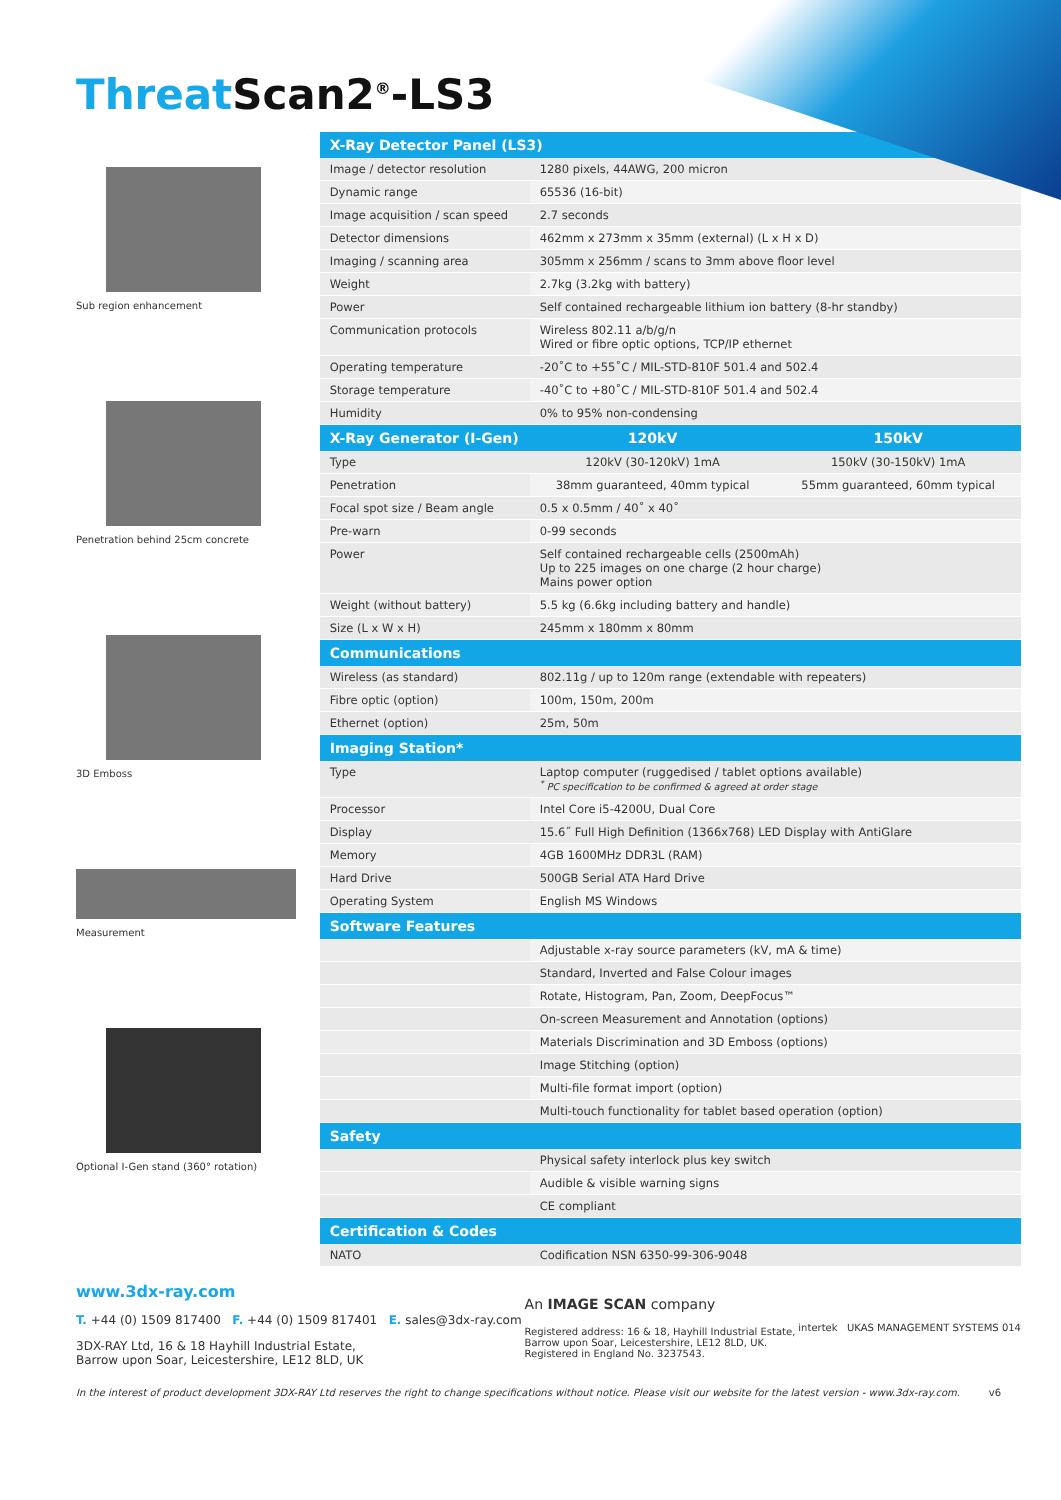Threat Scan2<sup>®</sup>-LS3
Sub region enhancement
Penetration behind 25cm concrete
3D Emboss
Measurement
Optional I-Gen stand (360° rotation)
| X-Ray Detector Panel (LS3) | | |
| --- | --- | --- |
| Image / detector resolution | 1280 pixels, 44AWG, 200 micron | |
| Dynamic range | 65536 (16-bit) | |
| Image acquisition / scan speed | 2.7 seconds | |
| Detector dimensions | 462mm x 273mm x 35mm (external) (L x H x D) | |
| Imaging / scanning area | 305mm x 256mm / scans to 3mm above floor level | |
| Weight | 2.7kg (3.2kg with battery) | |
| Power | Self contained rechargeable lithium ion battery (8-hr standby) | |
| Communication protocols | Wireless 802.11 a/b/g/n Wired or fibre optic options, TCP/IP ethernet | |
| Operating temperature | -20˚C to +55˚C / MIL-STD-810F 501.4 and 502.4 | |
| Storage temperature | -40˚C to +80˚C / MIL-STD-810F 501.4 and 502.4 | |
| Humidity | 0% to 95% non-condensing | |
| X-Ray Generator (I-Gen) | 120kV | 150kV |
| Type | 120kV (30-120kV) 1mA | 150kV (30-150kV) 1mA |
| Penetration | 38mm guaranteed, 40mm typical | 55mm guaranteed, 60mm typical |
| Focal spot size / Beam angle | 0.5 x 0.5mm / 40˚ x 40˚ | |
| Pre-warn | 0-99 seconds | |
| Power | Self contained rechargeable cells (2500mAh) Up to 225 images on one charge (2 hour charge) Mains power option | |
| Weight (without battery) | 5.5 kg (6.6kg including battery and handle) | |
| Size (L x W x H) | 245mm x 180mm x 80mm | |
| Communications | | |
| Wireless (as standard) | 802.11g / up to 120m range (extendable with repeaters) | |
| Fibre optic (option) | 100m, 150m, 200m | |
| Ethernet (option) | 25m, 50m | |
| Imaging Station* | | |
| Type | Laptop computer (ruggedised / tablet options available) <sup>*</sup> PC specification to be confirmed & agreed at order stage | |
| Processor | Intel Core i5-4200U, Dual Core | |
| Display | 15.6˝ Full High Definition (1366x768) LED Display with AntiGlare | |
| Memory | 4GB 1600MHz DDR3L (RAM) | |
| Hard Drive | 500GB Serial ATA Hard Drive | |
| Operating System | English MS Windows | |
| Software Features | | |
| | Adjustable x-ray source parameters (kV, mA & time) | |
| | Standard, Inverted and False Colour images | |
| | Rotate, Histogram, Pan, Zoom, DeepFocus™ | |
| | On-screen Measurement and Annotation (options) | |
| | Materials Discrimination and 3D Emboss (options) | |
| | Image Stitching (option) | |
| | Multi-file format import (option) | |
| | Multi-touch functionality for tablet based operation (option) | |
| Safety | | |
| | Physical safety interlock plus key switch | |
| | Audible & visible warning signs | |
| | CE compliant | |
| Certification & Codes | | |
| NATO | Codification NSN 6350-99-306-9048 | |
www.3dx-ray.com
T. +44 (0) 1509 817400 F. +44 (0) 1509 817401 E. sales@3dx-ray.com
3DX-RAY Ltd, 16 & 18 Hayhill Industrial Estate,
Barrow upon Soar, Leicestershire, LE12 8LD, UK
An IMAGE SCAN company
Registered address: 16 & 18, Hayhill Industrial Estate,
Barrow upon Soar, Leicestershire, LE12 8LD, UK.
Registered in England No. 3237543.
intertek UKAS MANAGEMENT SYSTEMS 014
In the interest of product development 3DX-RAY Ltd reserves the right to change specifications without notice. Please visit our website for the latest version - www.3dx-ray.com. v6